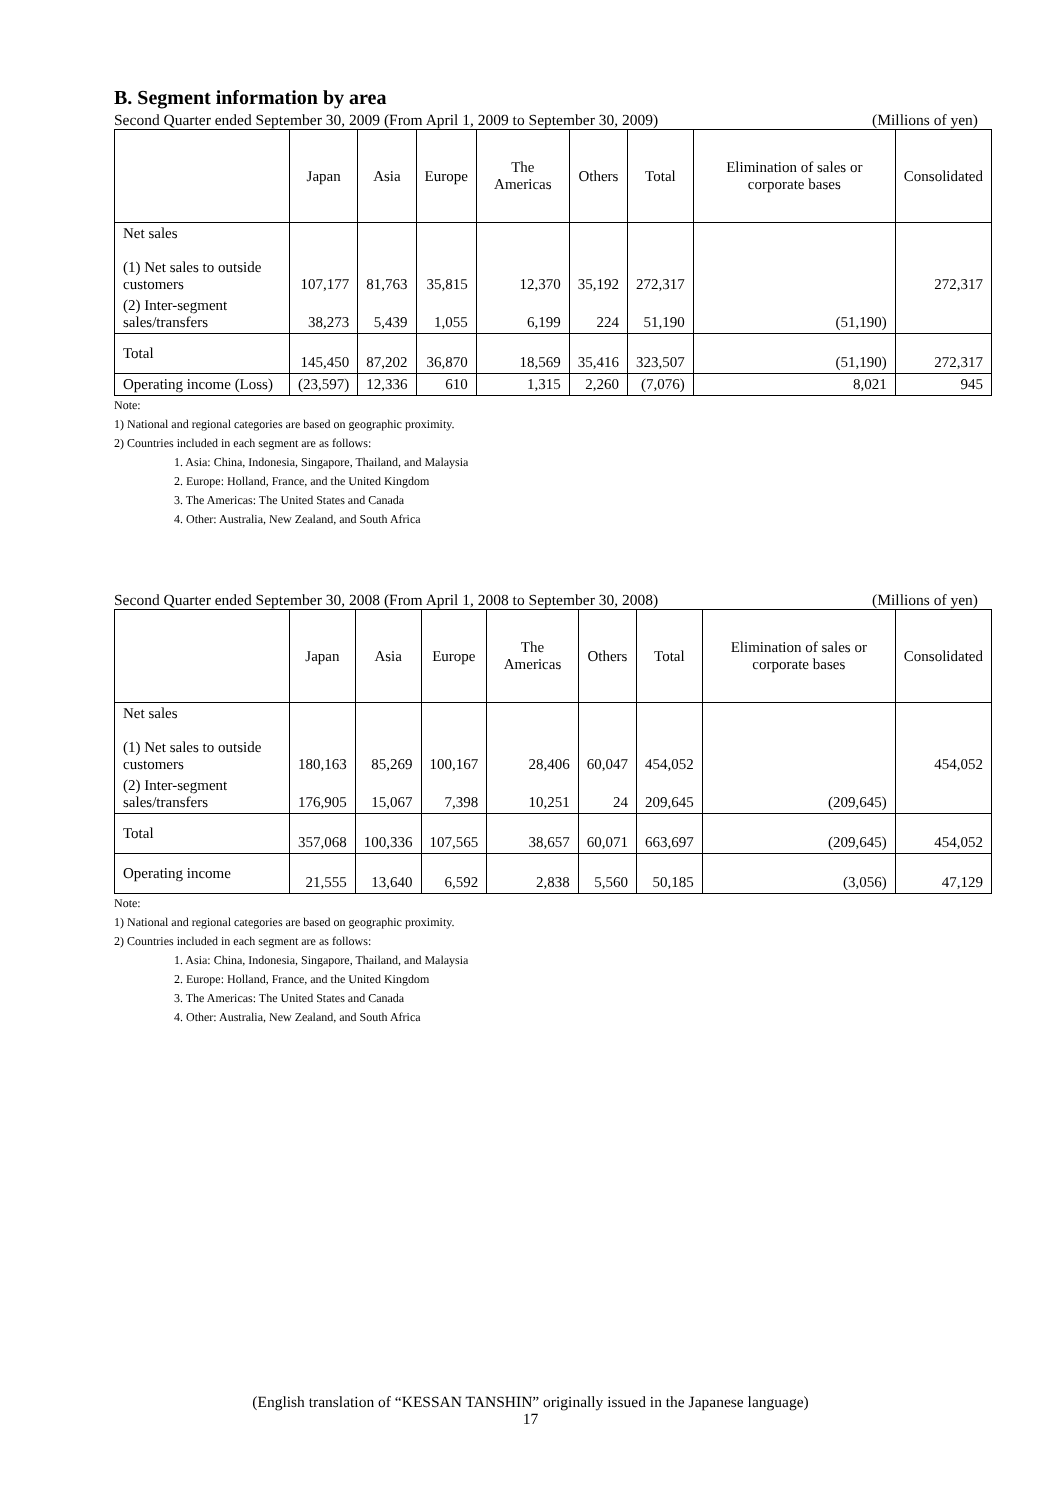B. Segment information by area
Second Quarter ended September 30, 2009 (From April 1, 2009 to September 30, 2009) (Millions of yen)
| | Japan | Asia | Europe | The Americas | Others | Total | Elimination of sales or corporate bases | Consolidated |
| --- | --- | --- | --- | --- | --- | --- | --- | --- |
| Net sales (1) Net sales to outside customers | 107,177 | 81,763 | 35,815 | 12,370 | 35,192 | 272,317 | | 272,317 |
| (2) Inter-segment sales/transfers | 38,273 | 5,439 | 1,055 | 6,199 | 224 | 51,190 | (51,190) | |
| Total | 145,450 | 87,202 | 36,870 | 18,569 | 35,416 | 323,507 | (51,190) | 272,317 |
| Operating income (Loss) | (23,597) | 12,336 | 610 | 1,315 | 2,260 | (7,076) | 8,021 | 945 |
Note:
1) National and regional categories are based on geographic proximity.
2) Countries included in each segment are as follows:
1. Asia: China, Indonesia, Singapore, Thailand, and Malaysia
2. Europe: Holland, France, and the United Kingdom
3. The Americas: The United States and Canada
4. Other: Australia, New Zealand, and South Africa
Second Quarter ended September 30, 2008 (From April 1, 2008 to September 30, 2008) (Millions of yen)
| | Japan | Asia | Europe | The Americas | Others | Total | Elimination of sales or corporate bases | Consolidated |
| --- | --- | --- | --- | --- | --- | --- | --- | --- |
| Net sales (1) Net sales to outside customers | 180,163 | 85,269 | 100,167 | 28,406 | 60,047 | 454,052 | | 454,052 |
| (2) Inter-segment sales/transfers | 176,905 | 15,067 | 7,398 | 10,251 | 24 | 209,645 | (209,645) | |
| Total | 357,068 | 100,336 | 107,565 | 38,657 | 60,071 | 663,697 | (209,645) | 454,052 |
| Operating income | 21,555 | 13,640 | 6,592 | 2,838 | 5,560 | 50,185 | (3,056) | 47,129 |
Note:
1) National and regional categories are based on geographic proximity.
2) Countries included in each segment are as follows:
1. Asia: China, Indonesia, Singapore, Thailand, and Malaysia
2. Europe: Holland, France, and the United Kingdom
3. The Americas: The United States and Canada
4. Other: Australia, New Zealand, and South Africa
(English translation of “KESSAN TANSHIN” originally issued in the Japanese language)
17